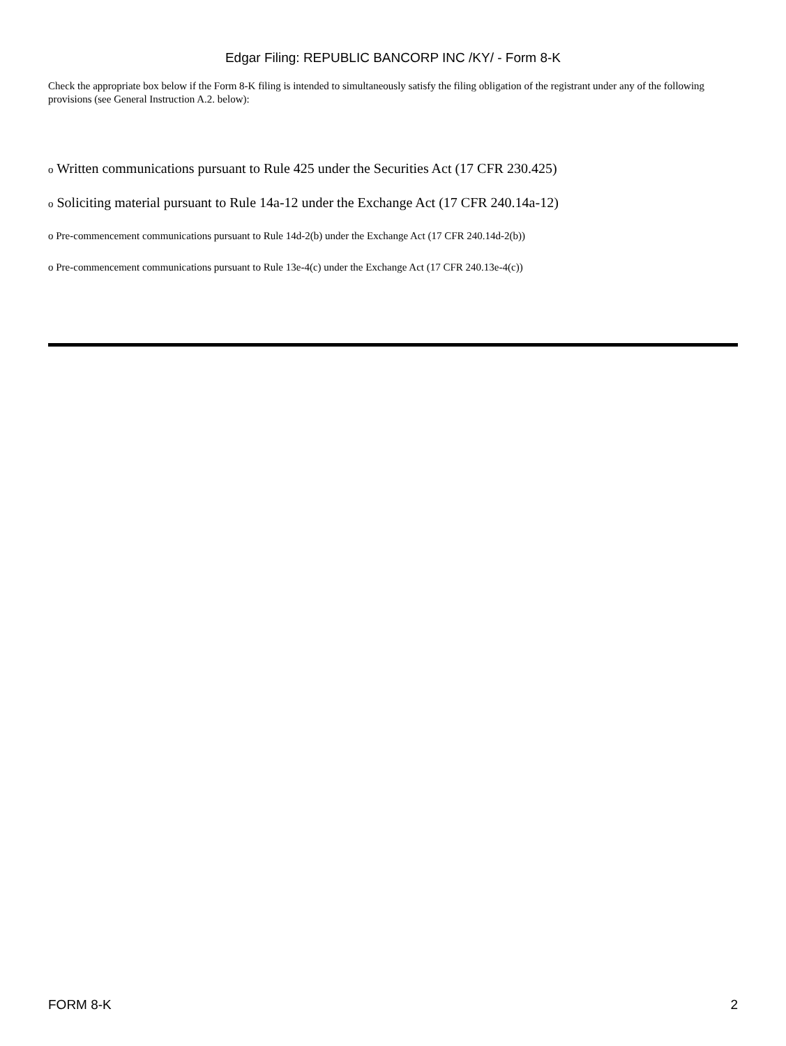Edgar Filing: REPUBLIC BANCORP INC /KY/ - Form 8-K
Check the appropriate box below if the Form 8-K filing is intended to simultaneously satisfy the filing obligation of the registrant under any of the following provisions (see General Instruction A.2. below):
o Written communications pursuant to Rule 425 under the Securities Act (17 CFR 230.425)
o Soliciting material pursuant to Rule 14a-12 under the Exchange Act (17 CFR 240.14a-12)
o Pre-commencement communications pursuant to Rule 14d-2(b) under the Exchange Act (17 CFR 240.14d-2(b))
o Pre-commencement communications pursuant to Rule 13e-4(c) under the Exchange Act (17 CFR 240.13e-4(c))
FORM 8-K 2